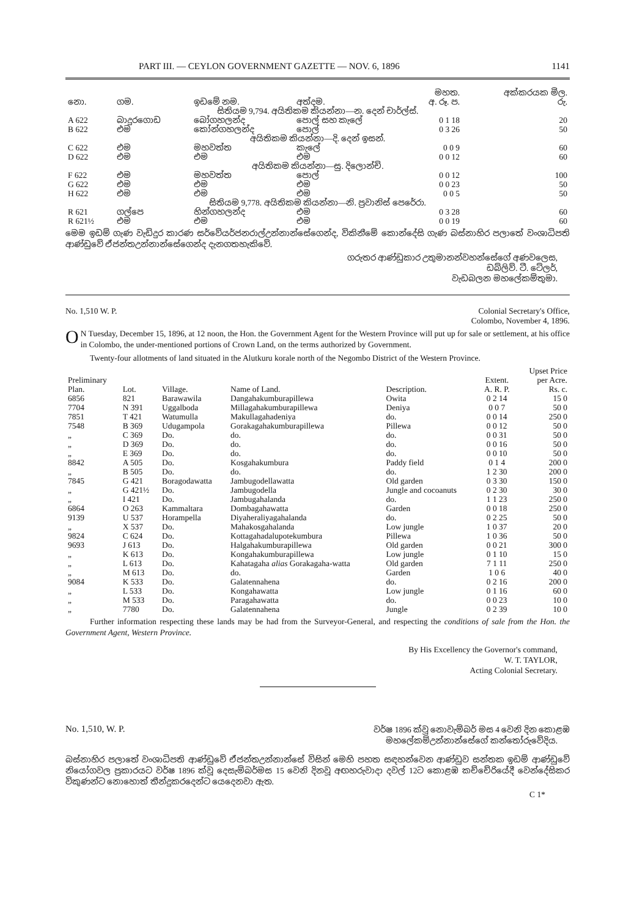PART III. — CEYLON GOVERNMENT GAZETTE — NOV. 6, 1896 1141
| නො. | ගම. | ඉඩමේ නම. | අත්දම. | මහත. අ. රූ. ප. | අක්කරයක මිල. රු. |
| --- | --- | --- | --- | --- | --- |
| සිතියම 9,794. අයිතිකම කියන්නා—න. දෙන් චාර්ල්ස්. | | | | | |
| A 622 | බාදුරගොඩ | බෝගහලන්ද | පොල් සහ කැලේ | 0 1 18 | 20 |
| B 622 | එම | කෝන්ගහලන්ද | පොල් | 0 3 26 | 50 |
| අයිතිකම කියන්නා—දි. දෙන් ඉසන්. | | | | | |
| C 622 | එම | මහවත්ත | කැලේ | 0 0 9 | 60 |
| D 622 | එම | එම | එම | 0 0 12 | 60 |
| අයිතිකම කියන්නා—සු. දිලොන්චි. | | | | | |
| F 622 | එම | මහවත්ත | පොල් | 0 0 12 | 100 |
| G 622 | එම | එම | එම | 0 0 23 | 50 |
| H 622 | එම | එම | එම | 0 0 5 | 50 |
| සිතියම 9,778. අයිතිකම කියන්නා—නි. ප්‍රවානිස් පෙරේරා. | | | | | |
| R 621 | ගල්පෙ | හින්ගහලන්ද | එම | 0 3 28 | 60 |
| R 621½ | එම | එම | එම | 0 0 19 | 60 |
මෙම ඉඩම් ගැණ වැඩිදුර කාරණ සර්වේයර්ජනරාල්උන්නාන්සේගෙන්ද, විකිනීමේ කොන්දේසි ගැණ බස්නාහිර පලාතේ වංශාධිපති ආණ්ඩුවේ ඒජන්තඋන්නාන්සේගෙන්ද දැනගතහැකිවේ.
ගරුතර ආණ්ඩුකාර උතුමානන්වහන්සේගේ අණවලෙස,
ඩබ්ලිව්. ටී. ටේලර්,
වැඩබලන මහලේකම්තුමා.
No. 1,510 W. P. Colonial Secretary's Office,
Colombo, November 4, 1896.
ON Tuesday, December 15, 1896, at 12 noon, the Hon. the Government Agent for the Western Province will put up for sale or settlement, at his office in Colombo, the under-mentioned portions of Crown Land, on the terms authorized by Government.
Twenty-four allotments of land situated in the Alutkuru korale north of the Negombo District of the Western Province.
| Preliminary Plan. | Lot. | Village. | Name of Land. | Description. | Extent. A. R. P. | Upset Price per Acre. Rs. c. |
| --- | --- | --- | --- | --- | --- | --- |
| 6856 | 821 | Barawawila | Dangahakumburapillewa | Owita | 0 2 14 | 15 0 |
| 7704 | N 391 | Uggalboda | Millagahakumburapillewa | Deniya | 0 0 7 | 50 0 |
| 7851 | T 421 | Watumulla | Makullagahadeniya | do. | 0 0 14 | 250 0 |
| 7548 | B 369 | Udugampola | Gorakagahakumburapillewa | Pillewa | 0 0 12 | 50 0 |
| „ | C 369 | Do. | do. | do. | 0 0 31 | 50 0 |
| „ | D 369 | Do. | do. | do. | 0 0 16 | 50 0 |
| „ | E 369 | Do. | do. | do. | 0 0 10 | 50 0 |
| 8842 | A 505 | Do. | Kosgahakumbura | Paddy field | 0 1 4 | 200 0 |
| „ | B 505 | Do. | do. | do. | 1 2 30 | 200 0 |
| 7845 | G 421 | Boragodawatta | Jambugodellawatta | Old garden | 0 3 30 | 150 0 |
| „ | G 421½ | Do. | Jambugodella | Jungle and cocoanuts | 0 2 30 | 30 0 |
| „ | I 421 | Do. | Jambugahalanda | do. | 1 1 23 | 250 0 |
| 6864 | O 263 | Kammaltara | Dombagahawatta | Garden | 0 0 18 | 250 0 |
| 9139 | U 537 | Horampella | Diyaheraliyagahalanda | do. | 0 2 25 | 50 0 |
| „ | X 537 | Do. | Mahakosgahalanda | Low jungle | 1 0 37 | 20 0 |
| 9824 | C 624 | Do. | Kottagahadalupotekumbura | Pillewa | 1 0 36 | 50 0 |
| 9693 | J 613 | Do. | Halgahakumburapillewa | Old garden | 0 0 21 | 300 0 |
| „ | K 613 | Do. | Kongahakumburapillewa | Low jungle | 0 1 10 | 15 0 |
| „ | L 613 | Do. | Kahatagaha alias Gorakagaha-watta | Old garden | 7 1 11 | 250 0 |
| „ | M 613 | Do. | do. | Garden | 1 0 6 | 40 0 |
| 9084 | K 533 | Do. | Galatennahena | do. | 0 2 16 | 200 0 |
| „ | L 533 | Do. | Kongahawatta | Low jungle | 0 1 16 | 60 0 |
| „ | M 533 | Do. | Paragahawatta | do. | 0 0 23 | 10 0 |
| „ | 7780 | Do. | Galatennahena | Jungle | 0 2 39 | 10 0 |
Further information respecting these lands may be had from the Surveyor-General, and respecting the conditions of sale from the Hon. the Government Agent, Western Province.
By His Excellency the Governor's command,
W. T. TAYLOR,
Acting Colonial Secretary.
No. 1,510, W. P. වර්ෂ 1896 ක්වූ නොවැම්බර් මස 4 වෙනි දින කොළඹ
මහලේකම්උන්නාන්සේගේ කන්තෝරුවේදිය.
බස්නාහිර පලාතේ වංශාධිපති ආණ්ඩුවේ ඒජන්තඋන්නාන්සේ විසින් මෙහි පහත සඳහන්වෙන ආණ්ඩුව සන්තක ඉඩම් ආණ්ඩුවේ නියෝගවල ප්‍රකාරයට වර්ෂ 1896 ක්වූ දෙසැම්බර්මස 15 වෙනි දිනවූ අඟහරුවාදා දවල් 12ට කොළඹ කච්චේරියේදී වෙන්දේසිකර විකුණන්ට නොහොත් තීන්දුකරදෙන්ට යෙදෙනවා ඇත.
C 1*